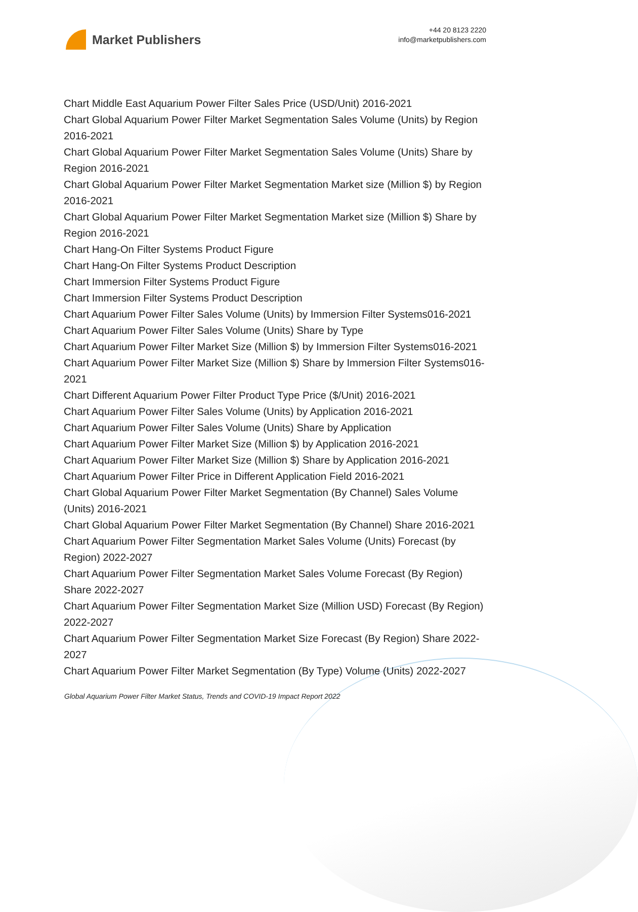Market Publishers
+44 20 8123 2220
info@marketpublishers.com
Chart Middle East Aquarium Power Filter Sales Price (USD/Unit) 2016-2021
Chart Global Aquarium Power Filter Market Segmentation Sales Volume (Units) by Region 2016-2021
Chart Global Aquarium Power Filter Market Segmentation Sales Volume (Units) Share by Region 2016-2021
Chart Global Aquarium Power Filter Market Segmentation Market size (Million $) by Region 2016-2021
Chart Global Aquarium Power Filter Market Segmentation Market size (Million $) Share by Region 2016-2021
Chart Hang-On Filter Systems Product Figure
Chart Hang-On Filter Systems Product Description
Chart Immersion Filter Systems Product Figure
Chart Immersion Filter Systems Product Description
Chart Aquarium Power Filter Sales Volume (Units) by Immersion Filter Systems016-2021
Chart Aquarium Power Filter Sales Volume (Units) Share by Type
Chart Aquarium Power Filter Market Size (Million $) by Immersion Filter Systems016-2021
Chart Aquarium Power Filter Market Size (Million $) Share by Immersion Filter Systems016-2021
Chart Different Aquarium Power Filter Product Type Price ($/Unit) 2016-2021
Chart Aquarium Power Filter Sales Volume (Units) by Application 2016-2021
Chart Aquarium Power Filter Sales Volume (Units) Share by Application
Chart Aquarium Power Filter Market Size (Million $) by Application 2016-2021
Chart Aquarium Power Filter Market Size (Million $) Share by Application 2016-2021
Chart Aquarium Power Filter Price in Different Application Field 2016-2021
Chart Global Aquarium Power Filter Market Segmentation (By Channel) Sales Volume (Units) 2016-2021
Chart Global Aquarium Power Filter Market Segmentation (By Channel) Share 2016-2021
Chart Aquarium Power Filter Segmentation Market Sales Volume (Units) Forecast (by Region) 2022-2027
Chart Aquarium Power Filter Segmentation Market Sales Volume Forecast (By Region) Share 2022-2027
Chart Aquarium Power Filter Segmentation Market Size (Million USD) Forecast (By Region) 2022-2027
Chart Aquarium Power Filter Segmentation Market Size Forecast (By Region) Share 2022-2027
Chart Aquarium Power Filter Market Segmentation (By Type) Volume (Units) 2022-2027
Global Aquarium Power Filter Market Status, Trends and COVID-19 Impact Report 2022